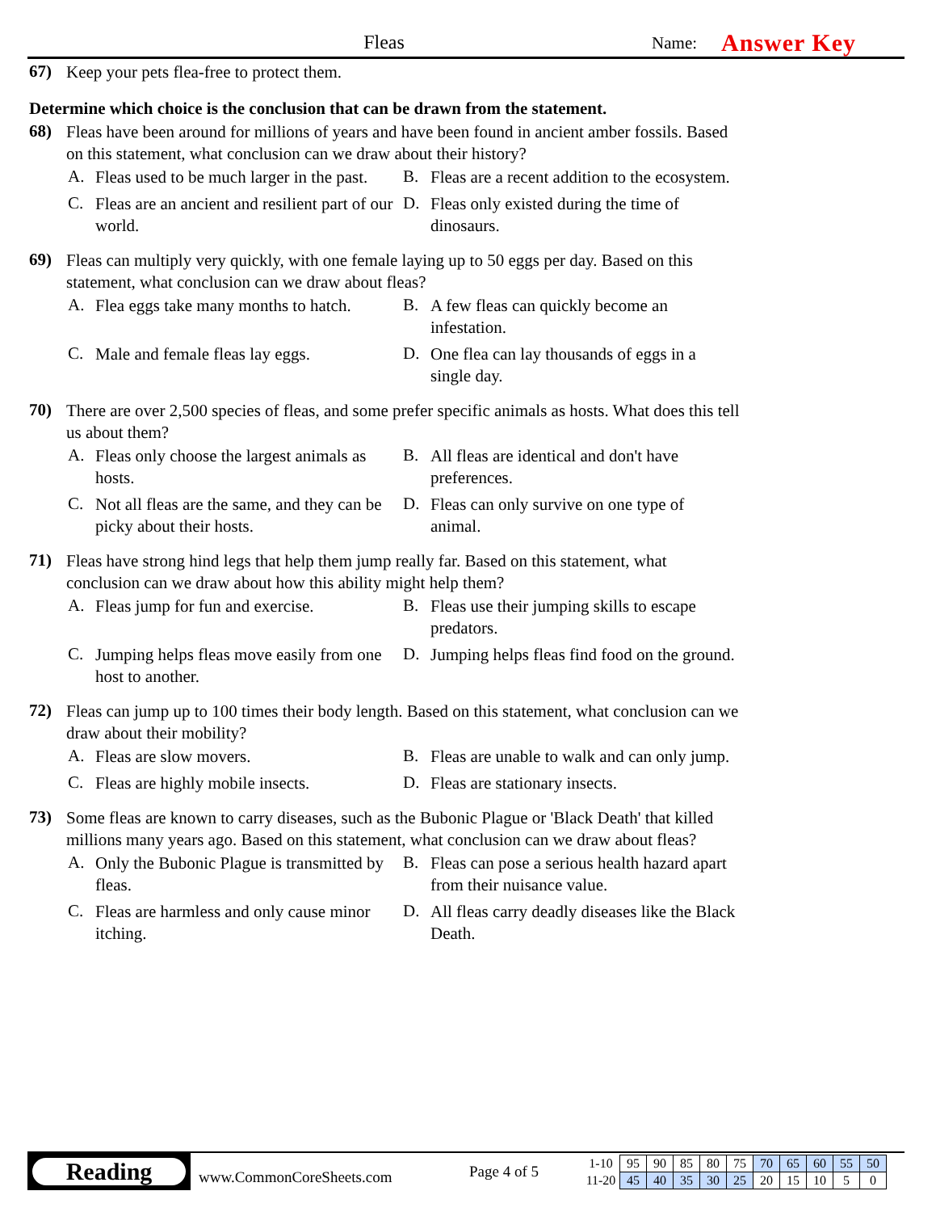Fleas
Name:
Answer Key
67)
Keep your pets flea-free to protect them.
Determine which choice is the conclusion that can be drawn from the statement.
68)
Fleas have been around for millions of years and have been found in ancient amber fossils. Based on this statement, what conclusion can we draw about their history?
A.
Fleas used to be much larger in the past.
B.
Fleas are a recent addition to the ecosystem.
C.
Fleas are an ancient and resilient part of our world.
D.
Fleas only existed during the time of dinosaurs.
69)
Fleas can multiply very quickly, with one female laying up to 50 eggs per day. Based on this statement, what conclusion can we draw about fleas?
A.
Flea eggs take many months to hatch.
B.
A few fleas can quickly become an infestation.
C.
Male and female fleas lay eggs.
D.
One flea can lay thousands of eggs in a single day.
70)
There are over 2,500 species of fleas, and some prefer specific animals as hosts. What does this tell us about them?
A.
Fleas only choose the largest animals as hosts.
B.
All fleas are identical and don't have preferences.
C.
Not all fleas are the same, and they can be picky about their hosts.
D.
Fleas can only survive on one type of animal.
71)
Fleas have strong hind legs that help them jump really far. Based on this statement, what conclusion can we draw about how this ability might help them?
A.
Fleas jump for fun and exercise.
B.
Fleas use their jumping skills to escape predators.
C.
Jumping helps fleas move easily from one host to another.
D.
Jumping helps fleas find food on the ground.
72)
Fleas can jump up to 100 times their body length. Based on this statement, what conclusion can we draw about their mobility?
A.
Fleas are slow movers.
B.
Fleas are unable to walk and can only jump.
C.
Fleas are highly mobile insects.
D.
Fleas are stationary insects.
73)
Some fleas are known to carry diseases, such as the Bubonic Plague or 'Black Death' that killed millions many years ago. Based on this statement, what conclusion can we draw about fleas?
A.
Only the Bubonic Plague is transmitted by fleas.
B.
Fleas can pose a serious health hazard apart from their nuisance value.
C.
Fleas are harmless and only cause minor itching.
D.
All fleas carry deadly diseases like the Black Death.
Reading
www.CommonCoreSheets.com
Page 4 of 5
| 1-10 | 95 | 90 | 85 | 80 | 75 | 70 | 65 | 60 | 55 | 50 |
| 11-20 | 45 | 40 | 35 | 30 | 25 | 20 | 15 | 10 | 5 | 0 |